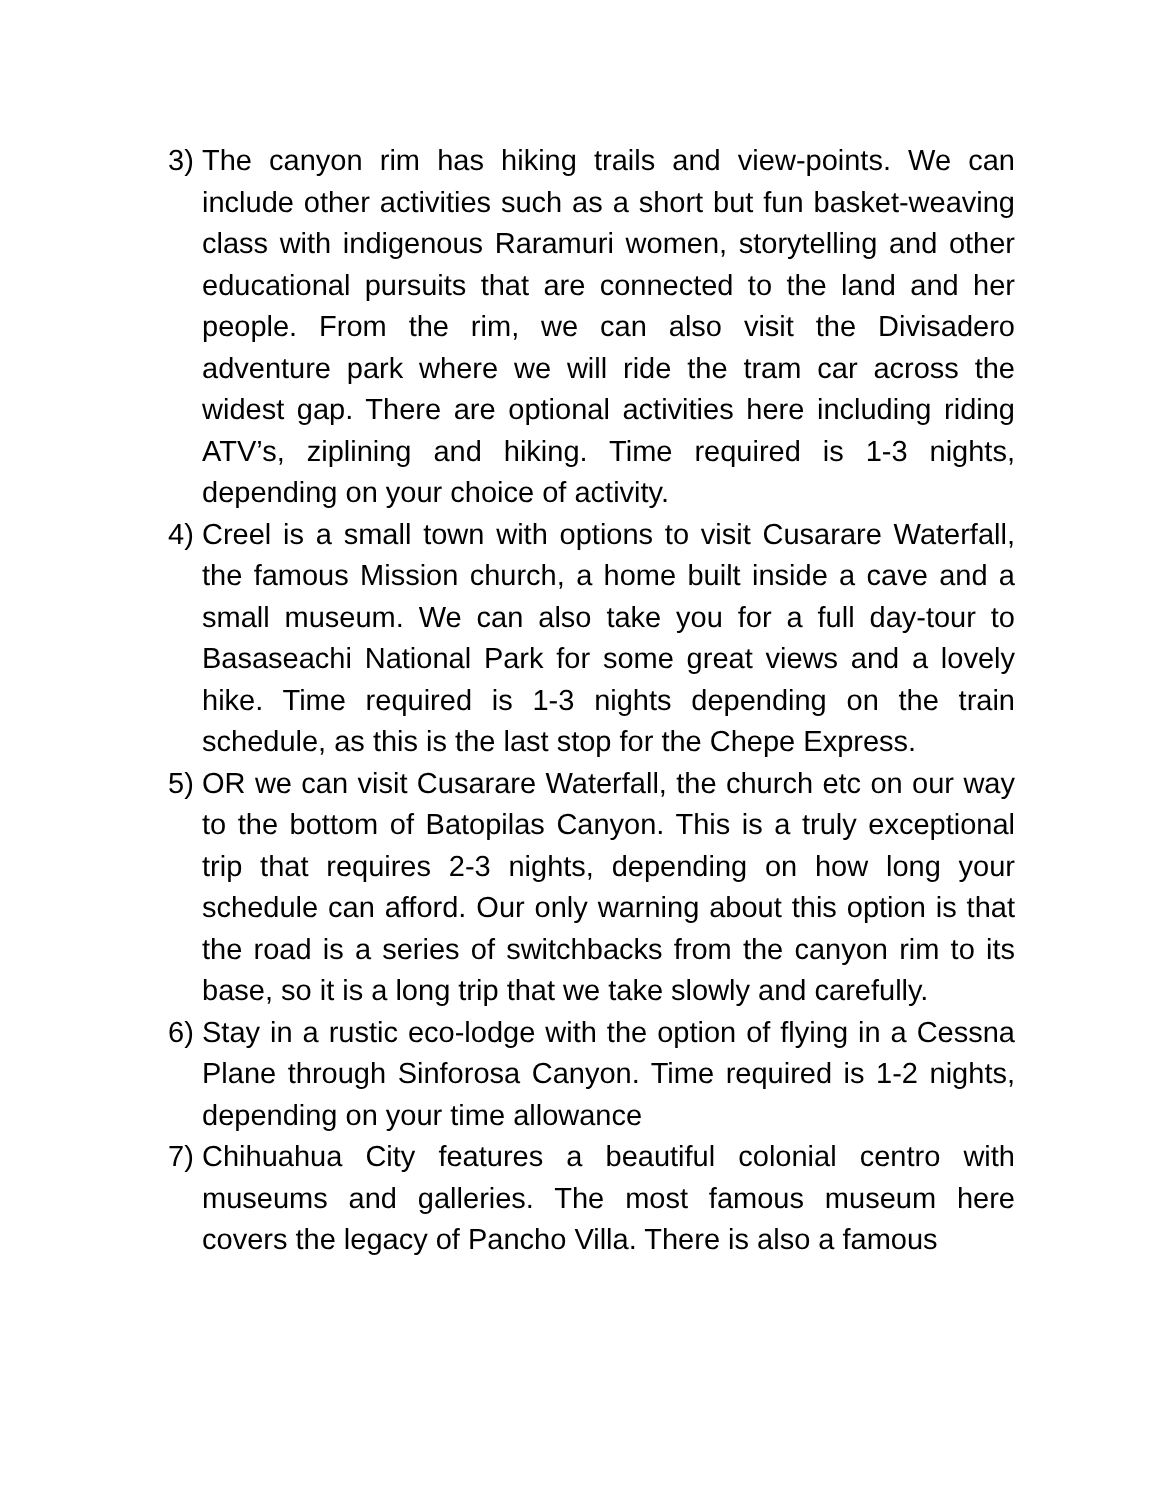3)
The canyon rim has hiking trails and view-points. We can include other activities such as a short but fun basket-weaving class with indigenous Raramuri women, storytelling and other educational pursuits that are connected to the land and her people. From the rim, we can also visit the Divisadero adventure park where we will ride the tram car across the widest gap. There are optional activities here including riding ATV’s, ziplining and hiking. Time required is 1-3 nights, depending on your choice of activity.
4)
Creel is a small town with options to visit Cusarare Waterfall, the famous Mission church, a home built inside a cave and a small museum. We can also take you for a full day-tour to Basaseachi National Park for some great views and a lovely hike. Time required is 1-3 nights depending on the train schedule, as this is the last stop for the Chepe Express.
5)
OR we can visit Cusarare Waterfall, the church etc on our way to the bottom of Batopilas Canyon. This is a truly exceptional trip that requires 2-3 nights, depending on how long your schedule can afford. Our only warning about this option is that the road is a series of switchbacks from the canyon rim to its base, so it is a long trip that we take slowly and carefully.
6)
Stay in a rustic eco-lodge with the option of flying in a Cessna Plane through Sinforosa Canyon. Time required is 1-2 nights, depending on your time allowance
7)
Chihuahua City features a beautiful colonial centro with museums and galleries. The most famous museum here covers the legacy of Pancho Villa. There is also a famous